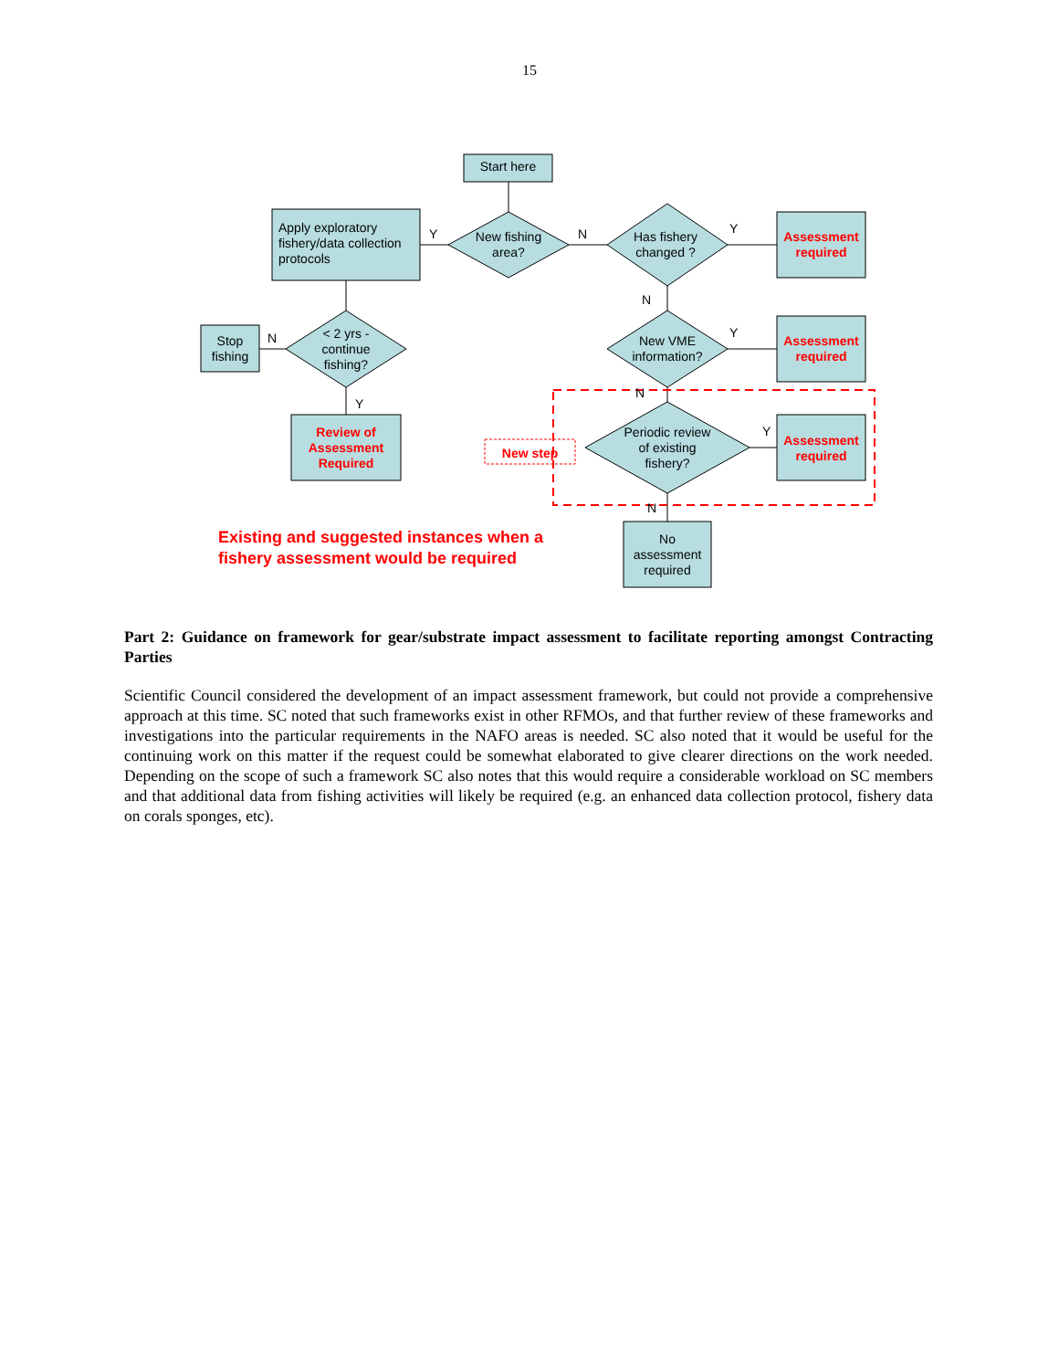15
Start here
Apply exploratory
fishery/data collection
protocols
New fishing
area?
Has fishery
changed ?
Assessment
required
Y N Y
N
Stop
fishing
N
< 2 yrs -
continue
fishing?
New VME
information?
Y
Assessment
required
Y
N
Review of
Assessment
Required
New step
Periodic review
of existing
fishery?
Y
Assessment
required
N
Existing and suggested instances when a
fishery assessment would be required
No
assessment
required
Part 2: Guidance on framework for gear/substrate impact assessment to facilitate reporting amongst Contracting Parties
Scientific Council considered the development of an impact assessment framework, but could not provide a comprehensive approach at this time. SC noted that such frameworks exist in other RFMOs, and that further review of these frameworks and investigations into the particular requirements in the NAFO areas is needed. SC also noted that it would be useful for the continuing work on this matter if the request could be somewhat elaborated to give clearer directions on the work needed. Depending on the scope of such a framework SC also notes that this would require a considerable workload on SC members and that additional data from fishing activities will likely be required (e.g. an enhanced data collection protocol, fishery data on corals sponges, etc).